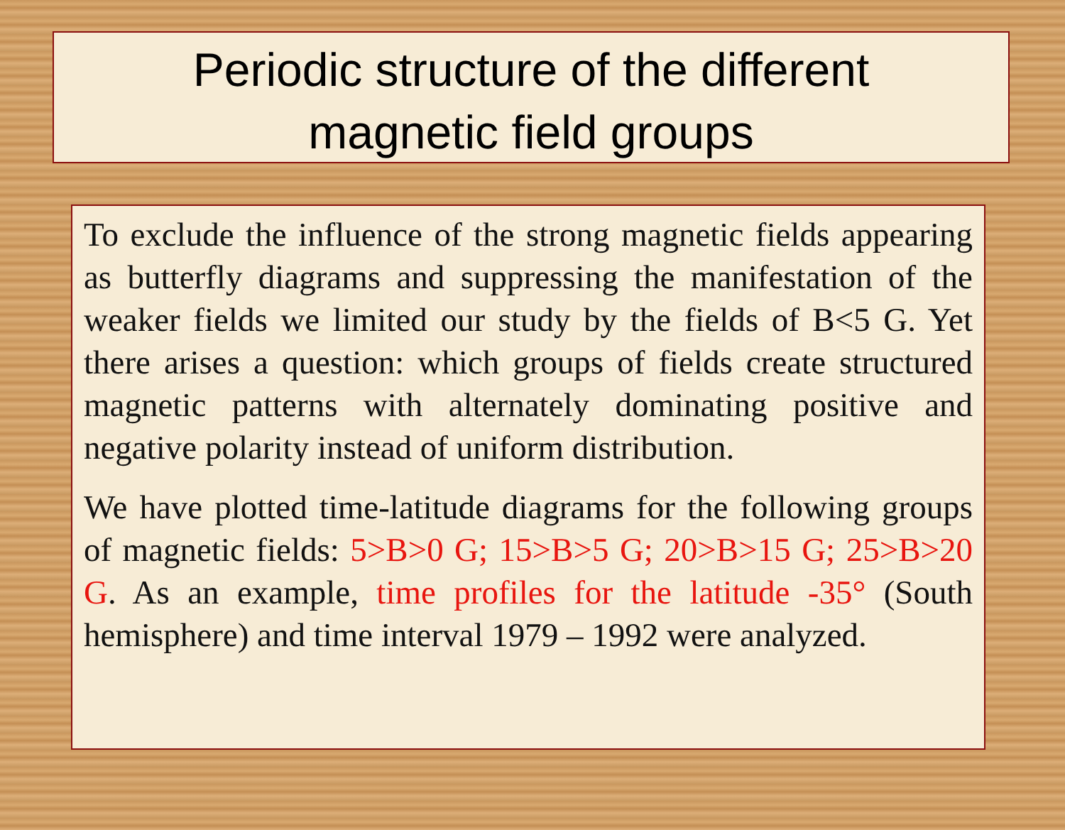Periodic structure of the different
magnetic field groups
To exclude the influence of the strong magnetic fields appearing as butterfly diagrams and suppressing the manifestation of the weaker fields we limited our study by the fields of B<5 G. Yet there arises a question: which groups of fields create structured magnetic patterns with alternately dominating positive and negative polarity instead of uniform distribution.
We have plotted time-latitude diagrams for the following groups of magnetic fields: 5>B>0 G; 15>B>5 G; 20>B>15 G; 25>B>20 G. As an example, time profiles for the latitude -35° (South hemisphere) and time interval 1979 – 1992 were analyzed.